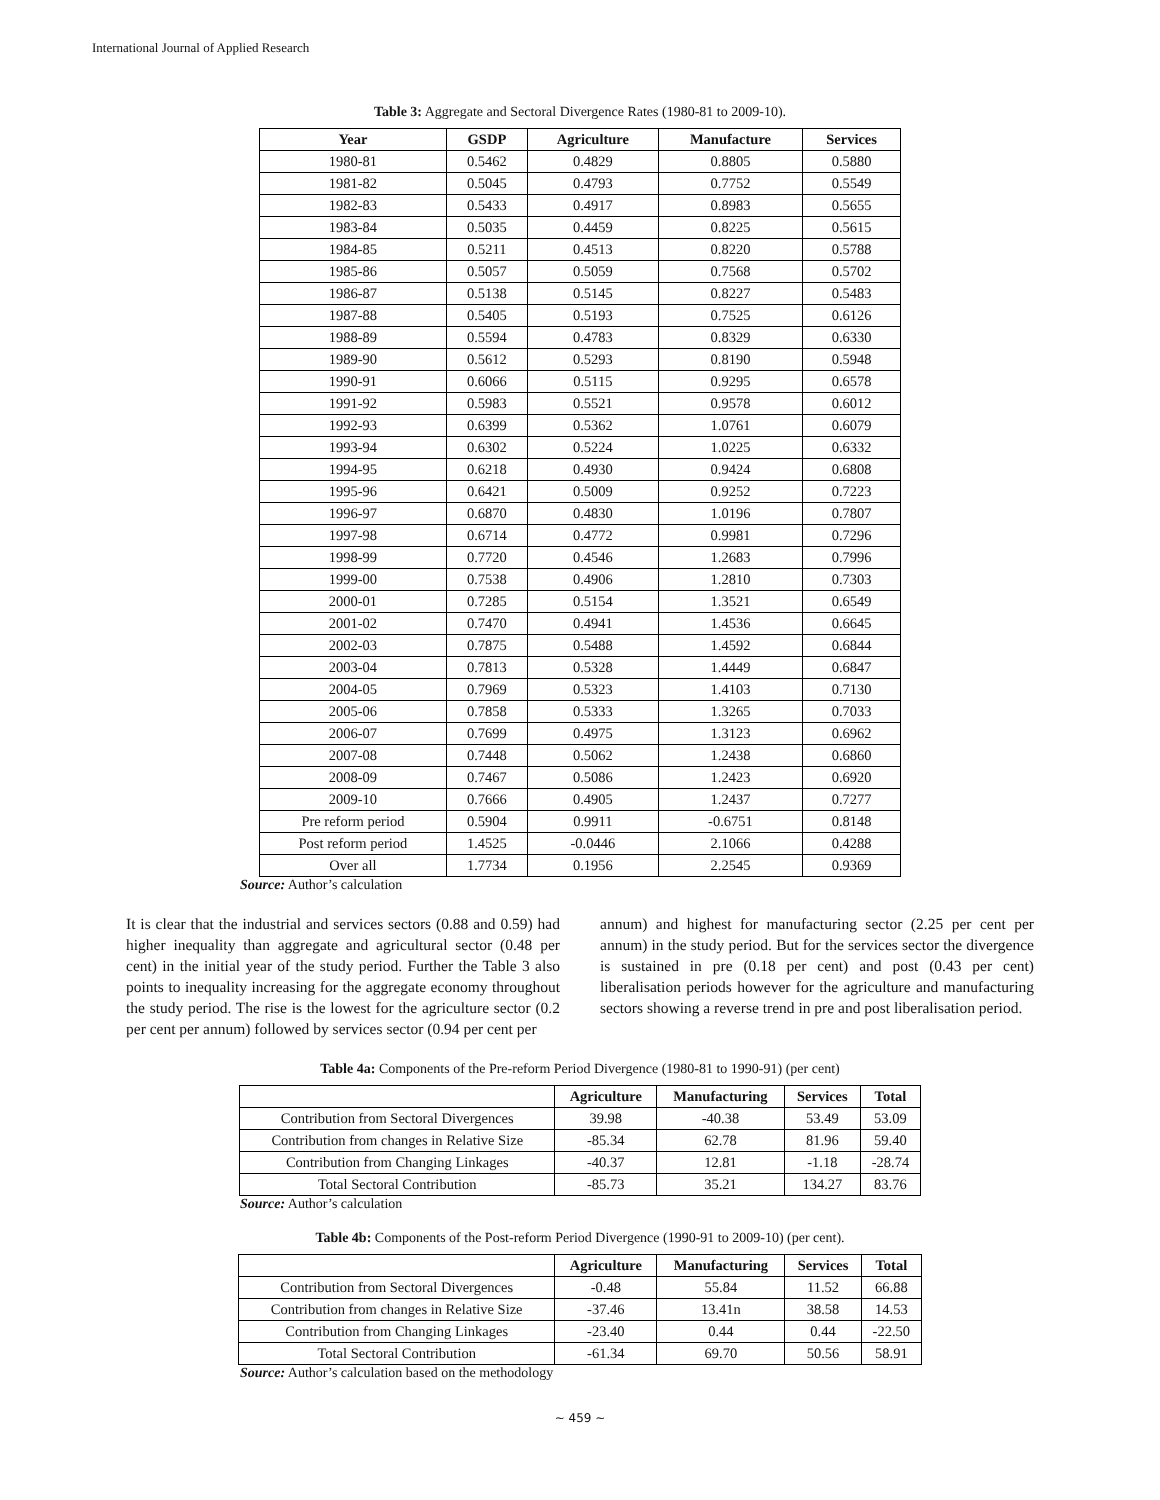International Journal of Applied Research
Table 3: Aggregate and Sectoral Divergence Rates (1980-81 to 2009-10).
| Year | GSDP | Agriculture | Manufacture | Services |
| --- | --- | --- | --- | --- |
| 1980-81 | 0.5462 | 0.4829 | 0.8805 | 0.5880 |
| 1981-82 | 0.5045 | 0.4793 | 0.7752 | 0.5549 |
| 1982-83 | 0.5433 | 0.4917 | 0.8983 | 0.5655 |
| 1983-84 | 0.5035 | 0.4459 | 0.8225 | 0.5615 |
| 1984-85 | 0.5211 | 0.4513 | 0.8220 | 0.5788 |
| 1985-86 | 0.5057 | 0.5059 | 0.7568 | 0.5702 |
| 1986-87 | 0.5138 | 0.5145 | 0.8227 | 0.5483 |
| 1987-88 | 0.5405 | 0.5193 | 0.7525 | 0.6126 |
| 1988-89 | 0.5594 | 0.4783 | 0.8329 | 0.6330 |
| 1989-90 | 0.5612 | 0.5293 | 0.8190 | 0.5948 |
| 1990-91 | 0.6066 | 0.5115 | 0.9295 | 0.6578 |
| 1991-92 | 0.5983 | 0.5521 | 0.9578 | 0.6012 |
| 1992-93 | 0.6399 | 0.5362 | 1.0761 | 0.6079 |
| 1993-94 | 0.6302 | 0.5224 | 1.0225 | 0.6332 |
| 1994-95 | 0.6218 | 0.4930 | 0.9424 | 0.6808 |
| 1995-96 | 0.6421 | 0.5009 | 0.9252 | 0.7223 |
| 1996-97 | 0.6870 | 0.4830 | 1.0196 | 0.7807 |
| 1997-98 | 0.6714 | 0.4772 | 0.9981 | 0.7296 |
| 1998-99 | 0.7720 | 0.4546 | 1.2683 | 0.7996 |
| 1999-00 | 0.7538 | 0.4906 | 1.2810 | 0.7303 |
| 2000-01 | 0.7285 | 0.5154 | 1.3521 | 0.6549 |
| 2001-02 | 0.7470 | 0.4941 | 1.4536 | 0.6645 |
| 2002-03 | 0.7875 | 0.5488 | 1.4592 | 0.6844 |
| 2003-04 | 0.7813 | 0.5328 | 1.4449 | 0.6847 |
| 2004-05 | 0.7969 | 0.5323 | 1.4103 | 0.7130 |
| 2005-06 | 0.7858 | 0.5333 | 1.3265 | 0.7033 |
| 2006-07 | 0.7699 | 0.4975 | 1.3123 | 0.6962 |
| 2007-08 | 0.7448 | 0.5062 | 1.2438 | 0.6860 |
| 2008-09 | 0.7467 | 0.5086 | 1.2423 | 0.6920 |
| 2009-10 | 0.7666 | 0.4905 | 1.2437 | 0.7277 |
| Pre reform period | 0.5904 | 0.9911 | -0.6751 | 0.8148 |
| Post reform period | 1.4525 | -0.0446 | 2.1066 | 0.4288 |
| Over all | 1.7734 | 0.1956 | 2.2545 | 0.9369 |
Source: Author’s calculation
It is clear that the industrial and services sectors (0.88 and 0.59) had higher inequality than aggregate and agricultural sector (0.48 per cent) in the initial year of the study period. Further the Table 3 also points to inequality increasing for the aggregate economy throughout the study period. The rise is the lowest for the agriculture sector (0.2 per cent per annum) followed by services sector (0.94 per cent per
annum) and highest for manufacturing sector (2.25 per cent per annum) in the study period. But for the services sector the divergence is sustained in pre (0.18 per cent) and post (0.43 per cent) liberalisation periods however for the agriculture and manufacturing sectors showing a reverse trend in pre and post liberalisation period.
Table 4a: Components of the Pre-reform Period Divergence (1980-81 to 1990-91) (per cent)
| | Agriculture | Manufacturing | Services | Total |
| --- | --- | --- | --- | --- |
| Contribution from Sectoral Divergences | 39.98 | -40.38 | 53.49 | 53.09 |
| Contribution from changes in Relative Size | -85.34 | 62.78 | 81.96 | 59.40 |
| Contribution from Changing Linkages | -40.37 | 12.81 | -1.18 | -28.74 |
| Total Sectoral Contribution | -85.73 | 35.21 | 134.27 | 83.76 |
Source: Author’s calculation
Table 4b: Components of the Post-reform Period Divergence (1990-91 to 2009-10) (per cent).
| | Agriculture | Manufacturing | Services | Total |
| --- | --- | --- | --- | --- |
| Contribution from Sectoral Divergences | -0.48 | 55.84 | 11.52 | 66.88 |
| Contribution from changes in Relative Size | -37.46 | 13.41n | 38.58 | 14.53 |
| Contribution from Changing Linkages | -23.40 | 0.44 | 0.44 | -22.50 |
| Total Sectoral Contribution | -61.34 | 69.70 | 50.56 | 58.91 |
Source: Author’s calculation based on the methodology
~ 459 ~